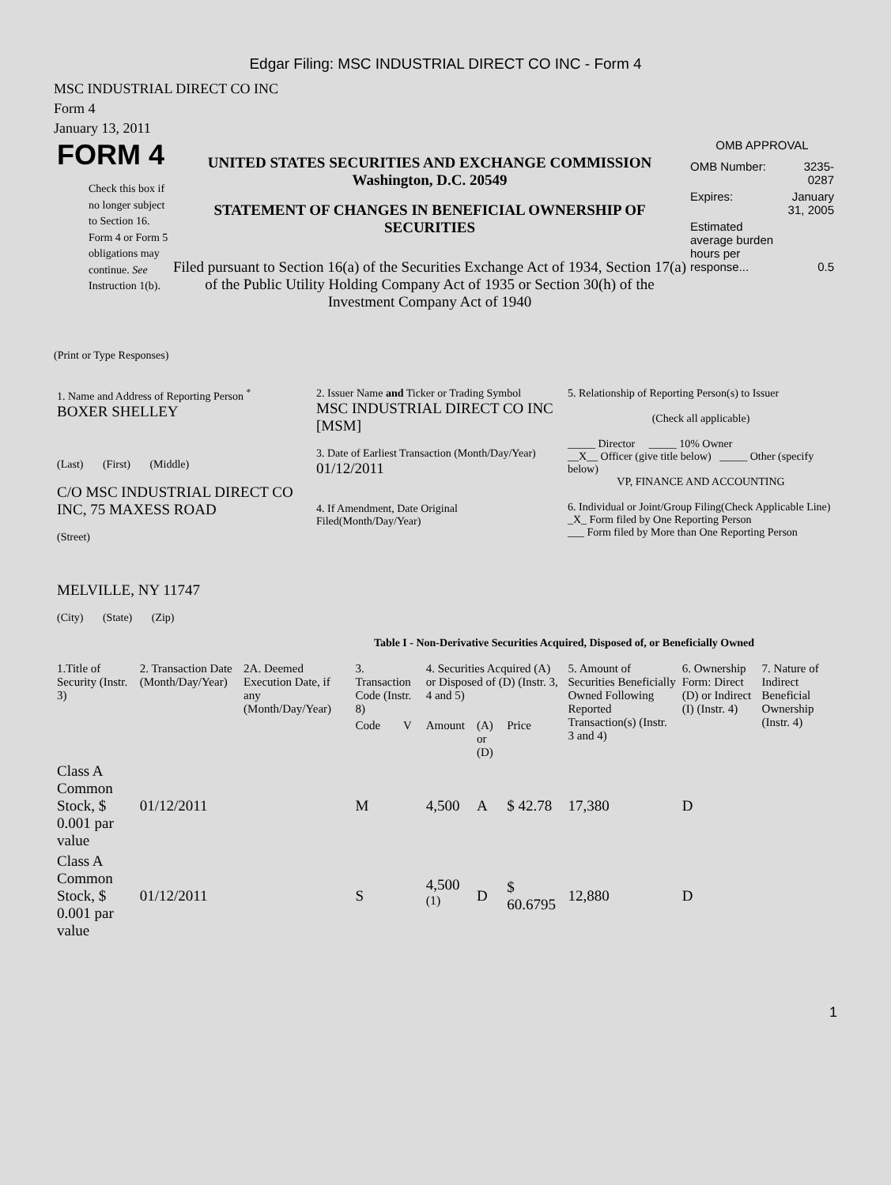Edgar Filing: MSC INDUSTRIAL DIRECT CO INC - Form 4
MSC INDUSTRIAL DIRECT CO INC
Form 4
January 13, 2011
FORM 4
Check this box if no longer subject to Section 16. Form 4 or Form 5 obligations may continue. See Instruction 1(b).
UNITED STATES SECURITIES AND EXCHANGE COMMISSION
Washington, D.C. 20549
STATEMENT OF CHANGES IN BENEFICIAL OWNERSHIP OF SECURITIES
Filed pursuant to Section 16(a) of the Securities Exchange Act of 1934, Section 17(a) of the Public Utility Holding Company Act of 1935 or Section 30(h) of the Investment Company Act of 1940
OMB APPROVAL
| OMB Number: | 3235-0287 |
| Expires: | January 31, 2005 |
| Estimated average burden hours per response... | 0.5 |
(Print or Type Responses)
| 1. Name and Address of Reporting Person <sup>*</sup> BOXER SHELLEY (Last) (First) (Middle) C/O MSC INDUSTRIAL DIRECT CO INC, 75 MAXESS ROAD (Street) MELVILLE, NY 11747 (City) (State) (Zip) | 2. Issuer Name and Ticker or Trading Symbol MSC INDUSTRIAL DIRECT CO INC [MSM] 3. Date of Earliest Transaction (Month/Day/Year) 01/12/2011 4. If Amendment, Date Original Filed(Month/Day/Year) | 5. Relationship of Reporting Person(s) to Issuer (Check all applicable) _____ Director _____ 10% Owner __X__ Officer (give title below) _____ Other (specify below) VP, FINANCE AND ACCOUNTING 6. Individual or Joint/Group Filing(Check Applicable Line) _X_ Form filed by One Reporting Person ___ Form filed by More than One Reporting Person |
Table I - Non-Derivative Securities Acquired, Disposed of, or Beneficially Owned
| 1.Title of Security (Instr. 3) | 2. Transaction Date (Month/Day/Year) | 2A. Deemed Execution Date, if any (Month/Day/Year) | 3. Transaction Code (Instr. 8) | | 4. Securities Acquired (A) or Disposed of (D) (Instr. 3, 4 and 5) | | | 5. Amount of Securities Beneficially Owned Following Reported Transaction(s) (Instr. 3 and 4) | 6. Ownership Form: Direct (D) or Indirect (I) (Instr. 4) | 7. Nature of Indirect Beneficial Ownership (Instr. 4) |
| --- | --- | --- | --- | --- | --- | --- | --- | --- | --- | --- |
| | | | Code | V | Amount | (A) or (D) | Price | | | |
| Class A Common Stock, $ 0.001 par value | 01/12/2011 | | M | | 4,500 | A | $ 42.78 | 17,380 | D | |
| Class A Common Stock, $ 0.001 par value | 01/12/2011 | | S | | 4,500 <sup>(1)</sup> | D | $ 60.6795 | 12,880 | D | |
1